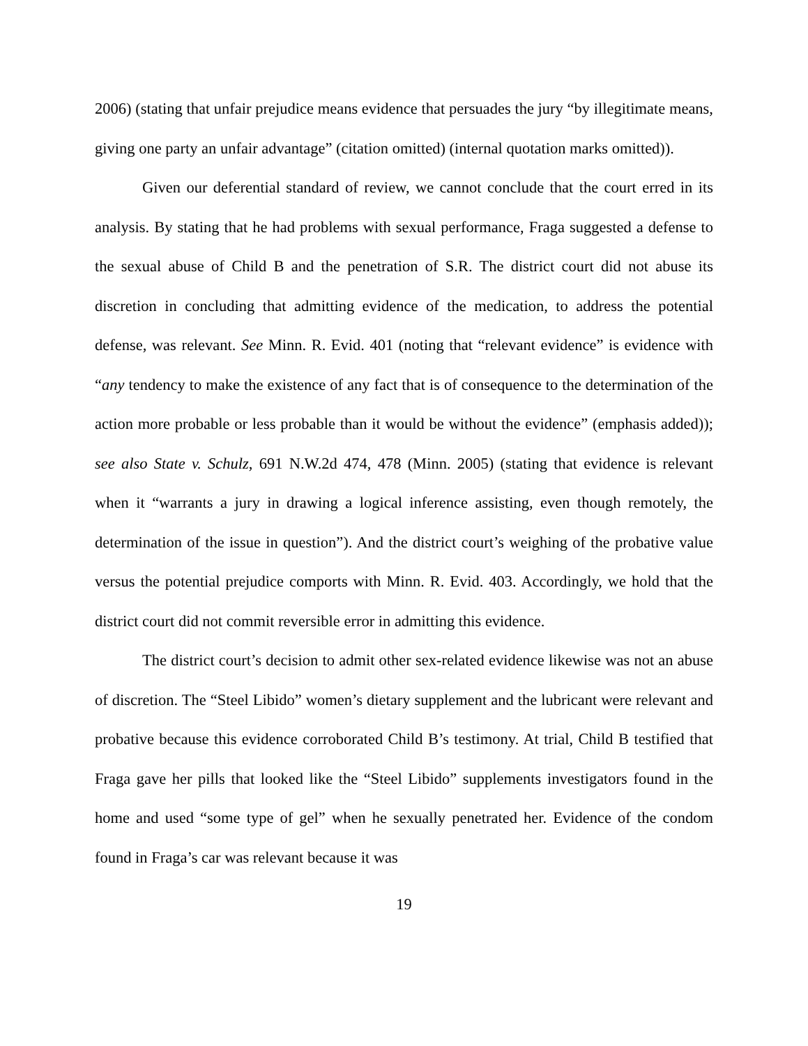2006) (stating that unfair prejudice means evidence that persuades the jury “by illegitimate means, giving one party an unfair advantage” (citation omitted) (internal quotation marks omitted)).
Given our deferential standard of review, we cannot conclude that the court erred in its analysis. By stating that he had problems with sexual performance, Fraga suggested a defense to the sexual abuse of Child B and the penetration of S.R. The district court did not abuse its discretion in concluding that admitting evidence of the medication, to address the potential defense, was relevant. See Minn. R. Evid. 401 (noting that “relevant evidence” is evidence with “any tendency to make the existence of any fact that is of consequence to the determination of the action more probable or less probable than it would be without the evidence” (emphasis added)); see also State v. Schulz, 691 N.W.2d 474, 478 (Minn. 2005) (stating that evidence is relevant when it “warrants a jury in drawing a logical inference assisting, even though remotely, the determination of the issue in question”). And the district court’s weighing of the probative value versus the potential prejudice comports with Minn. R. Evid. 403. Accordingly, we hold that the district court did not commit reversible error in admitting this evidence.
The district court’s decision to admit other sex-related evidence likewise was not an abuse of discretion. The “Steel Libido” women’s dietary supplement and the lubricant were relevant and probative because this evidence corroborated Child B’s testimony. At trial, Child B testified that Fraga gave her pills that looked like the “Steel Libido” supplements investigators found in the home and used “some type of gel” when he sexually penetrated her. Evidence of the condom found in Fraga’s car was relevant because it was
19